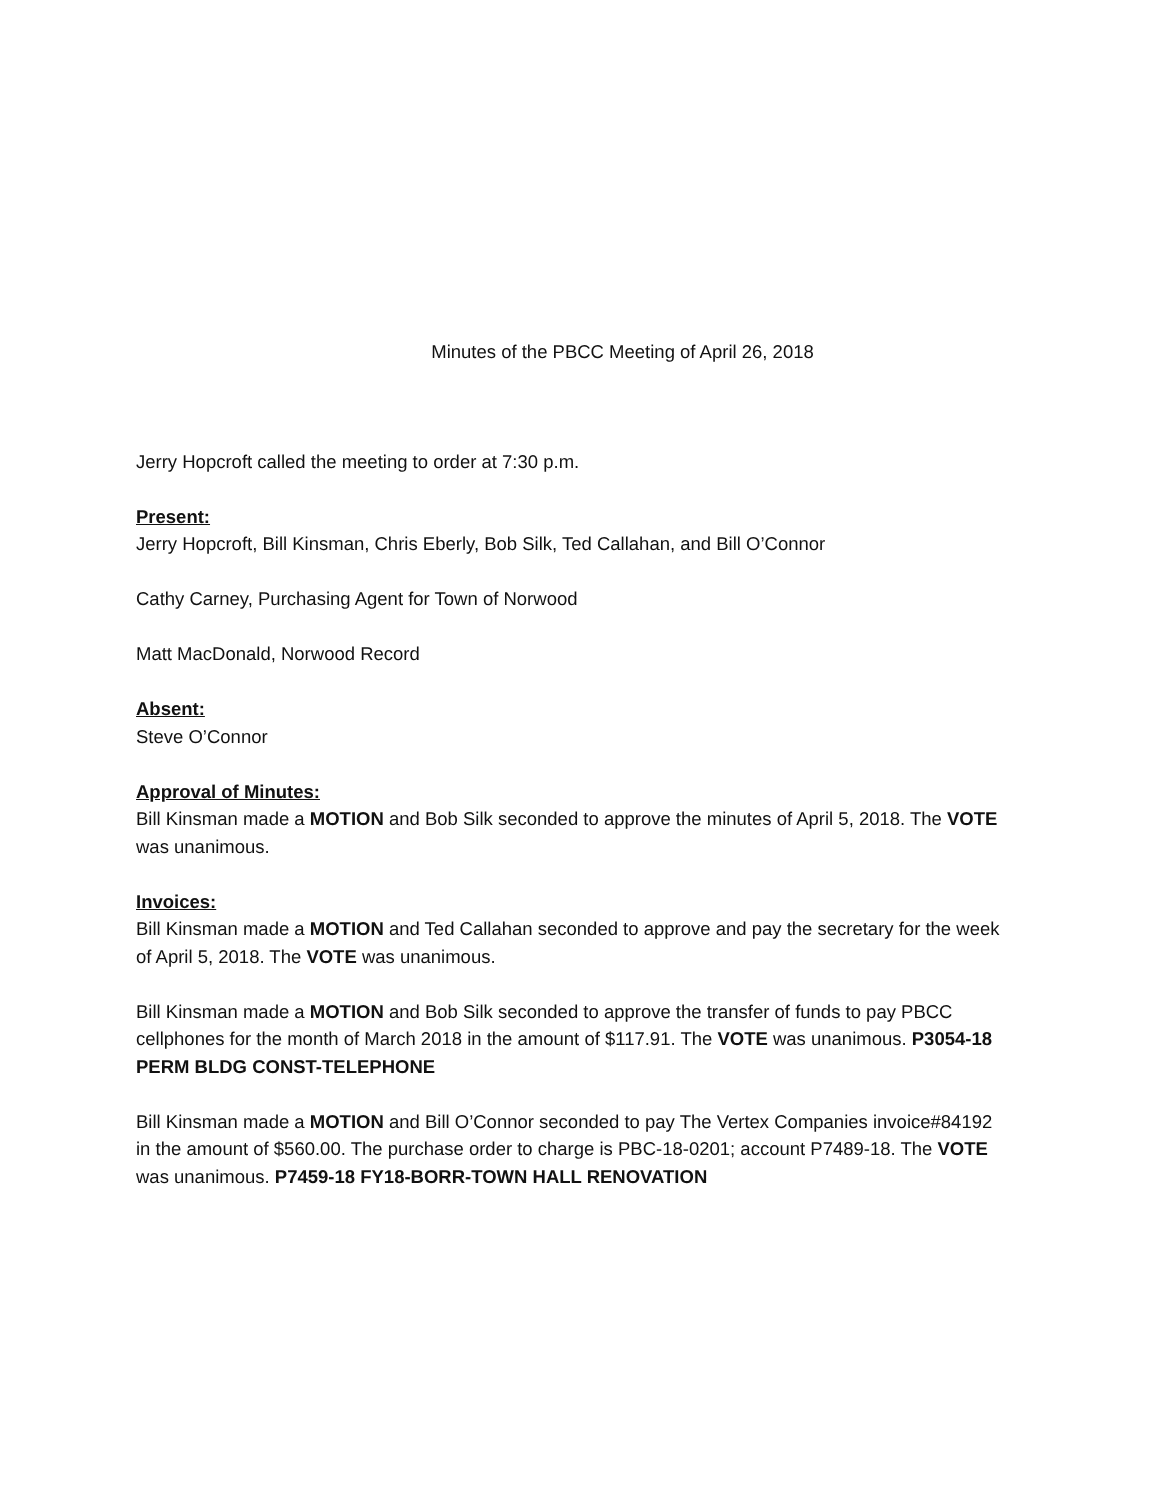Minutes of the PBCC Meeting of April 26, 2018
Jerry Hopcroft called the meeting to order at 7:30 p.m.
Present:
Jerry Hopcroft, Bill Kinsman, Chris Eberly, Bob Silk, Ted Callahan, and Bill O’Connor
Cathy Carney, Purchasing Agent for Town of Norwood
Matt MacDonald, Norwood Record
Absent:
Steve O’Connor
Approval of Minutes:
Bill Kinsman made a MOTION and Bob Silk seconded to approve the minutes of April 5, 2018. The VOTE was unanimous.
Invoices:
Bill Kinsman made a MOTION and Ted Callahan seconded to approve and pay the secretary for the week of April 5, 2018. The VOTE was unanimous.
Bill Kinsman made a MOTION and Bob Silk seconded to approve the transfer of funds to pay PBCC cellphones for the month of March 2018 in the amount of $117.91. The VOTE was unanimous. P3054-18 PERM BLDG CONST-TELEPHONE
Bill Kinsman made a MOTION and Bill O’Connor seconded to pay The Vertex Companies invoice#84192 in the amount of $560.00. The purchase order to charge is PBC-18-0201; account P7489-18. The VOTE was unanimous. P7459-18 FY18-BORR-TOWN HALL RENOVATION